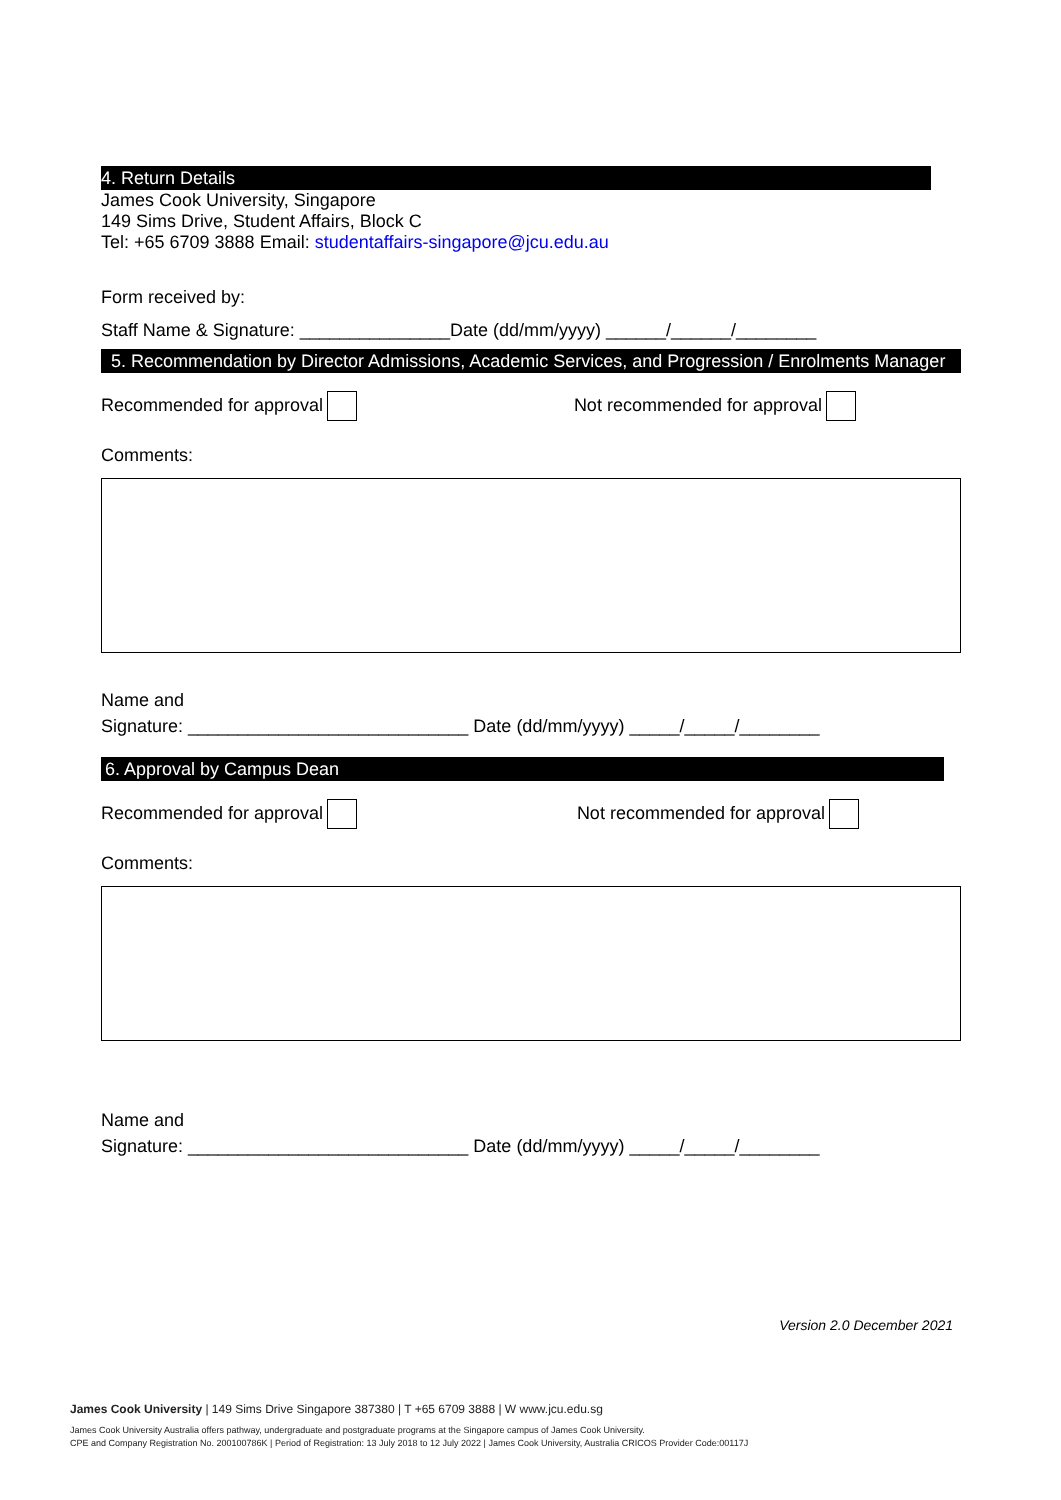4. Return Details
James Cook University, Singapore
149 Sims Drive, Student Affairs, Block C
Tel: +65 6709 3888 Email: studentaffairs-singapore@jcu.edu.au
Form received by:
Staff Name & Signature: _______________Date (dd/mm/yyyy) ______/______/________
5. Recommendation by Director Admissions, Academic Services, and Progression / Enrolments Manager
Recommended for approval Not recommended for approval
Comments:
Name and
Signature: ____________________________ Date (dd/mm/yyyy) _____/_____/________
6. Approval by Campus Dean
Recommended for approval Not recommended for approval
Comments:
Name and
Signature: ____________________________ Date (dd/mm/yyyy) _____/_____/________
Version 2.0 December 2021
James Cook University | 149 Sims Drive Singapore 387380 | T +65 6709 3888 | W www.jcu.edu.sg
James Cook University Australia offers pathway, undergraduate and postgraduate programs at the Singapore campus of James Cook University.
CPE and Company Registration No. 200100786K | Period of Registration: 13 July 2018 to 12 July 2022 | James Cook University, Australia CRICOS Provider Code:00117J